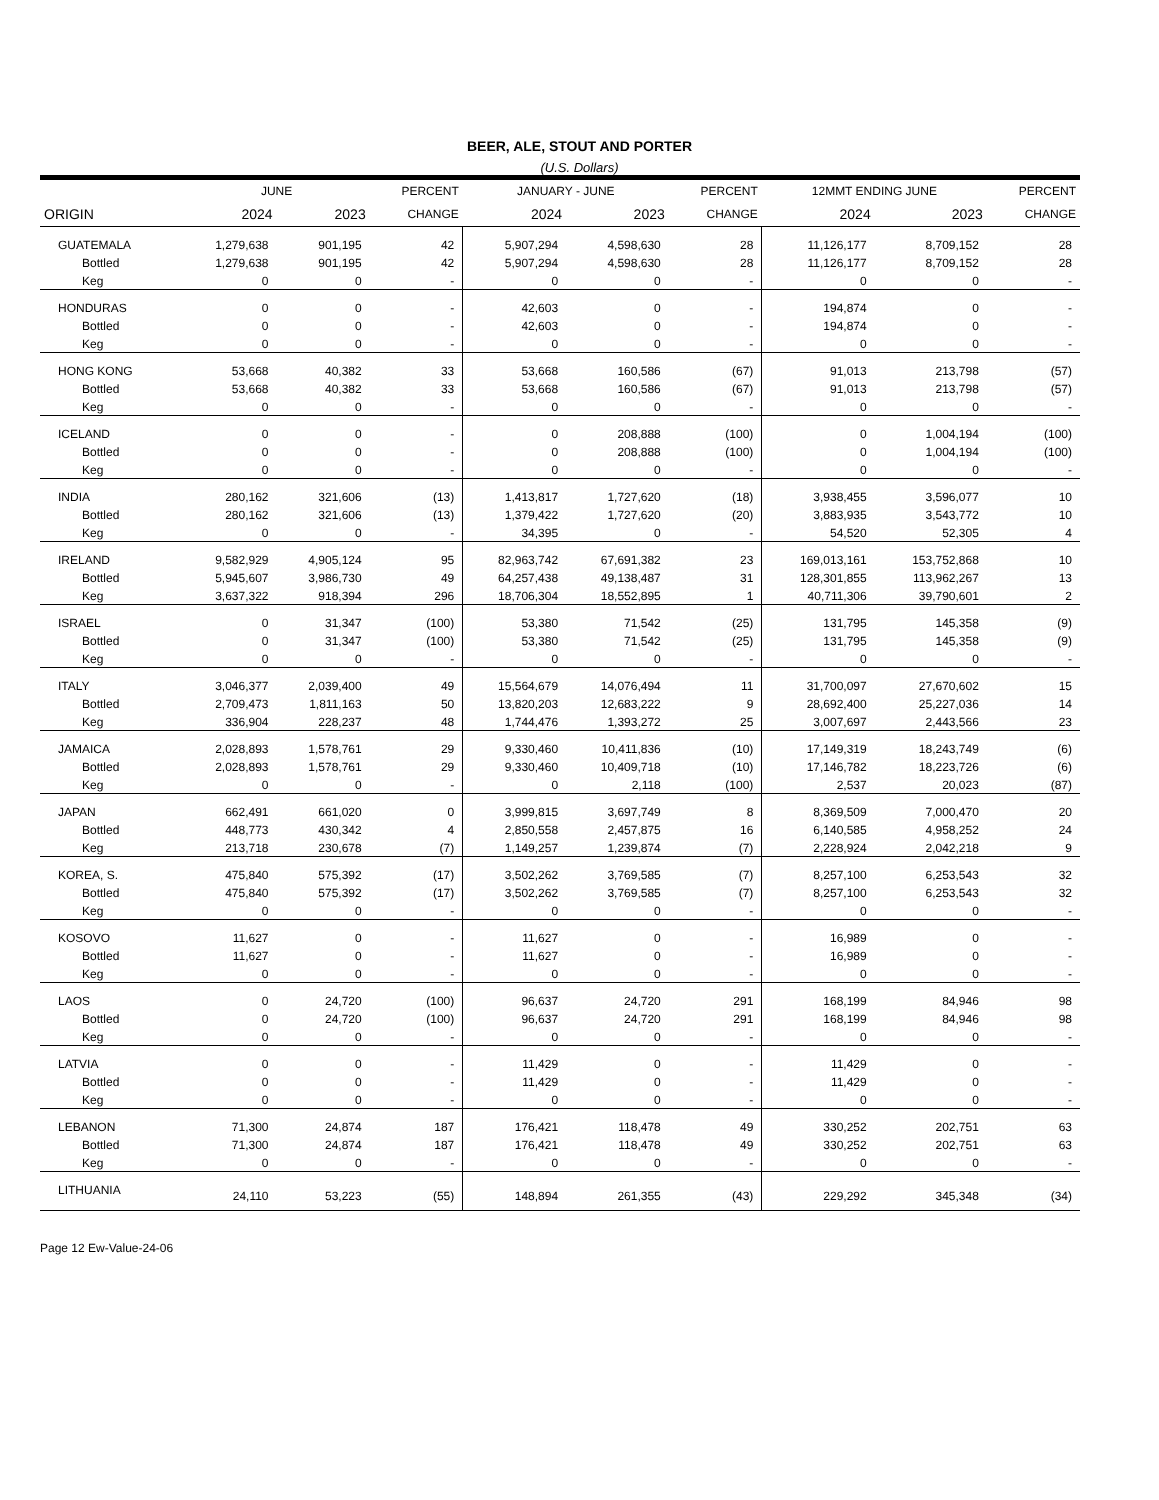BEER, ALE, STOUT AND PORTER
(U.S. Dollars)
| | JUNE | | PERCENT | JANUARY - JUNE | | PERCENT | 12MMT ENDING JUNE | | PERCENT |
| --- | --- | --- | --- | --- | --- | --- | --- | --- | --- |
| ORIGIN | 2024 | 2023 | CHANGE | 2024 | 2023 | CHANGE | 2024 | 2023 | CHANGE |
| GUATEMALA | 1,279,638 | 901,195 | 42 | 5,907,294 | 4,598,630 | 28 | 11,126,177 | 8,709,152 | 28 |
| Bottled | 1,279,638 | 901,195 | 42 | 5,907,294 | 4,598,630 | 28 | 11,126,177 | 8,709,152 | 28 |
| Keg | 0 | 0 | - | 0 | 0 | - | 0 | 0 | - |
| HONDURAS | 0 | 0 | - | 42,603 | 0 | - | 194,874 | 0 | - |
| Bottled | 0 | 0 | - | 42,603 | 0 | - | 194,874 | 0 | - |
| Keg | 0 | 0 | - | 0 | 0 | - | 0 | 0 | - |
| HONG KONG | 53,668 | 40,382 | 33 | 53,668 | 160,586 | (67) | 91,013 | 213,798 | (57) |
| Bottled | 53,668 | 40,382 | 33 | 53,668 | 160,586 | (67) | 91,013 | 213,798 | (57) |
| Keg | 0 | 0 | - | 0 | 0 | - | 0 | 0 | - |
| ICELAND | 0 | 0 | - | 0 | 208,888 | (100) | 0 | 1,004,194 | (100) |
| Bottled | 0 | 0 | - | 0 | 208,888 | (100) | 0 | 1,004,194 | (100) |
| Keg | 0 | 0 | - | 0 | 0 | - | 0 | 0 | - |
| INDIA | 280,162 | 321,606 | (13) | 1,413,817 | 1,727,620 | (18) | 3,938,455 | 3,596,077 | 10 |
| Bottled | 280,162 | 321,606 | (13) | 1,379,422 | 1,727,620 | (20) | 3,883,935 | 3,543,772 | 10 |
| Keg | 0 | 0 | - | 34,395 | 0 | - | 54,520 | 52,305 | 4 |
| IRELAND | 9,582,929 | 4,905,124 | 95 | 82,963,742 | 67,691,382 | 23 | 169,013,161 | 153,752,868 | 10 |
| Bottled | 5,945,607 | 3,986,730 | 49 | 64,257,438 | 49,138,487 | 31 | 128,301,855 | 113,962,267 | 13 |
| Keg | 3,637,322 | 918,394 | 296 | 18,706,304 | 18,552,895 | 1 | 40,711,306 | 39,790,601 | 2 |
| ISRAEL | 0 | 31,347 | (100) | 53,380 | 71,542 | (25) | 131,795 | 145,358 | (9) |
| Bottled | 0 | 31,347 | (100) | 53,380 | 71,542 | (25) | 131,795 | 145,358 | (9) |
| Keg | 0 | 0 | - | 0 | 0 | - | 0 | 0 | - |
| ITALY | 3,046,377 | 2,039,400 | 49 | 15,564,679 | 14,076,494 | 11 | 31,700,097 | 27,670,602 | 15 |
| Bottled | 2,709,473 | 1,811,163 | 50 | 13,820,203 | 12,683,222 | 9 | 28,692,400 | 25,227,036 | 14 |
| Keg | 336,904 | 228,237 | 48 | 1,744,476 | 1,393,272 | 25 | 3,007,697 | 2,443,566 | 23 |
| JAMAICA | 2,028,893 | 1,578,761 | 29 | 9,330,460 | 10,411,836 | (10) | 17,149,319 | 18,243,749 | (6) |
| Bottled | 2,028,893 | 1,578,761 | 29 | 9,330,460 | 10,409,718 | (10) | 17,146,782 | 18,223,726 | (6) |
| Keg | 0 | 0 | - | 0 | 2,118 | (100) | 2,537 | 20,023 | (87) |
| JAPAN | 662,491 | 661,020 | 0 | 3,999,815 | 3,697,749 | 8 | 8,369,509 | 7,000,470 | 20 |
| Bottled | 448,773 | 430,342 | 4 | 2,850,558 | 2,457,875 | 16 | 6,140,585 | 4,958,252 | 24 |
| Keg | 213,718 | 230,678 | (7) | 1,149,257 | 1,239,874 | (7) | 2,228,924 | 2,042,218 | 9 |
| KOREA, S. | 475,840 | 575,392 | (17) | 3,502,262 | 3,769,585 | (7) | 8,257,100 | 6,253,543 | 32 |
| Bottled | 475,840 | 575,392 | (17) | 3,502,262 | 3,769,585 | (7) | 8,257,100 | 6,253,543 | 32 |
| Keg | 0 | 0 | - | 0 | 0 | - | 0 | 0 | - |
| KOSOVO | 11,627 | 0 | - | 11,627 | 0 | - | 16,989 | 0 | - |
| Bottled | 11,627 | 0 | - | 11,627 | 0 | - | 16,989 | 0 | - |
| Keg | 0 | 0 | - | 0 | 0 | - | 0 | 0 | - |
| LAOS | 0 | 24,720 | (100) | 96,637 | 24,720 | 291 | 168,199 | 84,946 | 98 |
| Bottled | 0 | 24,720 | (100) | 96,637 | 24,720 | 291 | 168,199 | 84,946 | 98 |
| Keg | 0 | 0 | - | 0 | 0 | - | 0 | 0 | - |
| LATVIA | 0 | 0 | - | 11,429 | 0 | - | 11,429 | 0 | - |
| Bottled | 0 | 0 | - | 11,429 | 0 | - | 11,429 | 0 | - |
| Keg | 0 | 0 | - | 0 | 0 | - | 0 | 0 | - |
| LEBANON | 71,300 | 24,874 | 187 | 176,421 | 118,478 | 49 | 330,252 | 202,751 | 63 |
| Bottled | 71,300 | 24,874 | 187 | 176,421 | 118,478 | 49 | 330,252 | 202,751 | 63 |
| Keg | 0 | 0 | - | 0 | 0 | - | 0 | 0 | - |
| LITHUANIA | 24,110 | 53,223 | (55) | 148,894 | 261,355 | (43) | 229,292 | 345,348 | (34) |
Page 12 Ew-Value-24-06